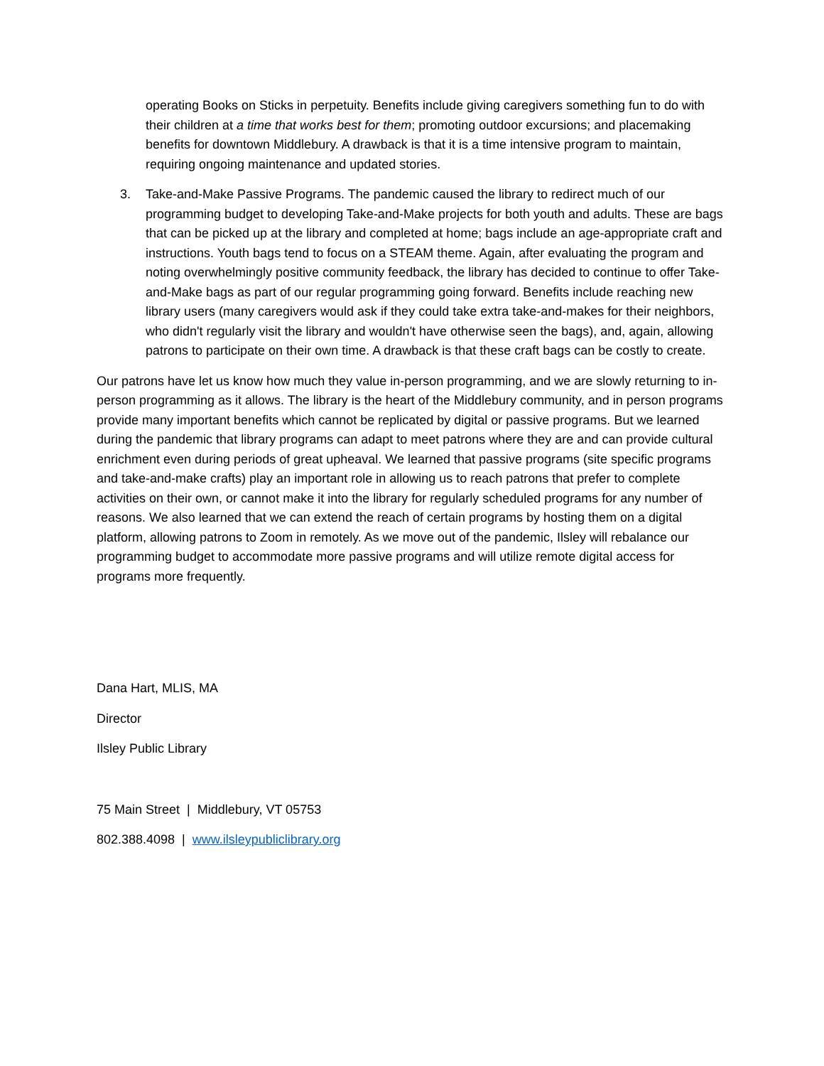operating Books on Sticks in perpetuity. Benefits include giving caregivers something fun to do with their children at a time that works best for them; promoting outdoor excursions; and placemaking benefits for downtown Middlebury. A drawback is that it is a time intensive program to maintain, requiring ongoing maintenance and updated stories.
3. Take-and-Make Passive Programs. The pandemic caused the library to redirect much of our programming budget to developing Take-and-Make projects for both youth and adults. These are bags that can be picked up at the library and completed at home; bags include an age-appropriate craft and instructions. Youth bags tend to focus on a STEAM theme. Again, after evaluating the program and noting overwhelmingly positive community feedback, the library has decided to continue to offer Take-and-Make bags as part of our regular programming going forward. Benefits include reaching new library users (many caregivers would ask if they could take extra take-and-makes for their neighbors, who didn't regularly visit the library and wouldn't have otherwise seen the bags), and, again, allowing patrons to participate on their own time. A drawback is that these craft bags can be costly to create.
Our patrons have let us know how much they value in-person programming, and we are slowly returning to in-person programming as it allows. The library is the heart of the Middlebury community, and in person programs provide many important benefits which cannot be replicated by digital or passive programs. But we learned during the pandemic that library programs can adapt to meet patrons where they are and can provide cultural enrichment even during periods of great upheaval. We learned that passive programs (site specific programs and take-and-make crafts) play an important role in allowing us to reach patrons that prefer to complete activities on their own, or cannot make it into the library for regularly scheduled programs for any number of reasons. We also learned that we can extend the reach of certain programs by hosting them on a digital platform, allowing patrons to Zoom in remotely. As we move out of the pandemic, Ilsley will rebalance our programming budget to accommodate more passive programs and will utilize remote digital access for programs more frequently.
Dana Hart, MLIS, MA
Director
Ilsley Public Library
75 Main Street | Middlebury, VT 05753
802.388.4098 | www.ilsleypubliclibrary.org